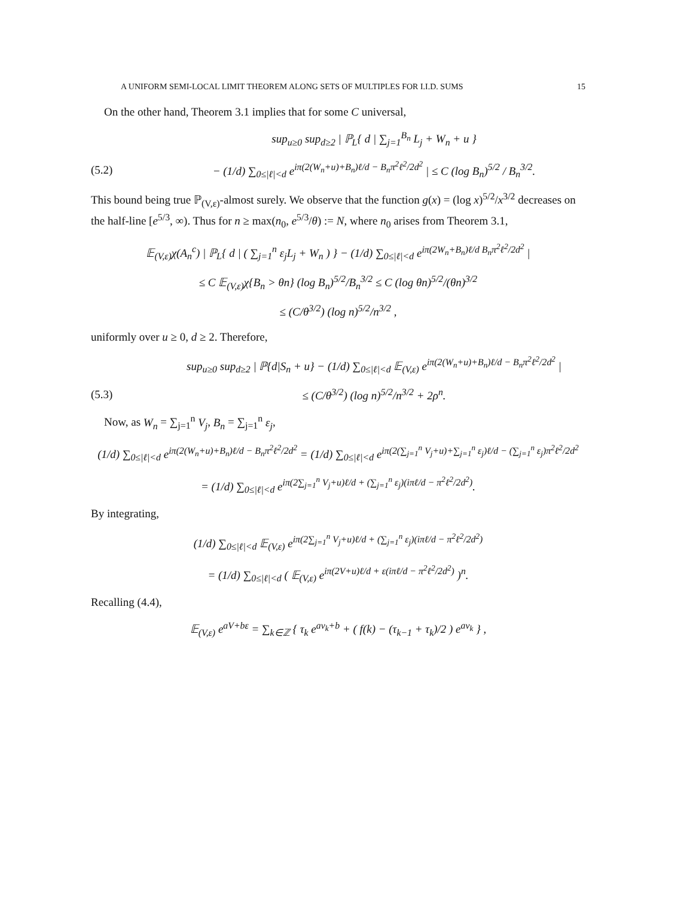A UNIFORM SEMI-LOCAL LIMIT THEOREM ALONG SETS OF MULTIPLES FOR I.I.D. SUMS 15
On the other hand, Theorem 3.1 implies that for some C universal,
sup<sub>u≥0</sub> sup<sub>d≥2</sub> | ℙ<sub>L</sub>{ d | ∑<sub>j=1</sub><sup>B<sub>n</sub></sup> L<sub>j</sub> + W<sub>n</sub> + u }
(5.2) − (1/d) ∑<sub>0≤|ℓ|<d</sub> e<sup>iπ(2(W<sub>n</sub>+u)+B<sub>n</sub>)ℓ/d − B<sub>n</sub>π<sup>2</sup>ℓ<sup>2</sup>/2d<sup>2</sup></sup> | ≤ C (log B<sub>n</sub>)<sup>5/2</sup> / B<sub>n</sub><sup>3/2</sup>.
This bound being true ℙ<sub>(V,ε)</sub>-almost surely. We observe that the function g(x) = (log x)<sup>5/2</sup>/x<sup>3/2</sup> decreases on the half-line [e<sup>5/3</sup>, ∞). Thus for n ≥ max(n<sub>0</sub>, e<sup>5/3</sup>/θ) := N, where n<sub>0</sub> arises from Theorem 3.1,
𝔼<sub>(V,ε)</sub>χ(A<sub>n</sub><sup>c</sup>) | ℙ<sub>L</sub>{ d | ( ∑<sub>j=1</sub><sup>n</sup> ε<sub>j</sub>L<sub>j</sub> + W<sub>n</sub> ) } − (1/d) ∑<sub>0≤|ℓ|<d</sub> e<sup>iπ(2W<sub>n</sub>+B<sub>n</sub>)ℓ/d B<sub>n</sub>π<sup>2</sup>ℓ<sup>2</sup>/2d<sup>2</sup></sup> |
≤ C 𝔼<sub>(V,ε)</sub>χ{B<sub>n</sub> > θn} (log B<sub>n</sub>)<sup>5/2</sup>/B<sub>n</sub><sup>3/2</sup> ≤ C (log θn)<sup>5/2</sup>/(θn)<sup>3/2</sup>
≤ (C/θ<sup>3/2</sup>) (log n)<sup>5/2</sup>/n<sup>3/2</sup> ,
uniformly over u ≥ 0, d ≥ 2. Therefore,
sup<sub>u≥0</sub> sup<sub>d≥2</sub> | ℙ{d|S<sub>n</sub> + u} − (1/d) ∑<sub>0≤|ℓ|<d</sub> 𝔼<sub>(V,ε)</sub> e<sup>iπ(2(W<sub>n</sub>+u)+B<sub>n</sub>)ℓ/d − B<sub>n</sub>π<sup>2</sup>ℓ<sup>2</sup>/2d<sup>2</sup></sup> |
(5.3) ≤ (C/θ<sup>3/2</sup>) (log n)<sup>5/2</sup>/n<sup>3/2</sup> + 2ρ<sup>n</sup>.
Now, as W<sub>n</sub> = ∑<sub>j=1</sub><sup>n</sup> V<sub>j</sub>, B<sub>n</sub> = ∑<sub>j=1</sub><sup>n</sup> ε<sub>j</sub>,
(1/d) ∑<sub>0≤|ℓ|<d</sub> e<sup>iπ(2(W<sub>n</sub>+u)+B<sub>n</sub>)ℓ/d − B<sub>n</sub>π<sup>2</sup>ℓ<sup>2</sup>/2d<sup>2</sup></sup> = (1/d) ∑<sub>0≤|ℓ|<d</sub> e<sup>iπ(2(∑<sub>j=1</sub><sup>n</sup> V<sub>j</sub>+u)+∑<sub>j=1</sub><sup>n</sup> ε<sub>j</sub>)ℓ/d − (∑<sub>j=1</sub><sup>n</sup> ε<sub>j</sub>)π<sup>2</sup>ℓ<sup>2</sup>/2d<sup>2</sup></sup>
= (1/d) ∑<sub>0≤|ℓ|<d</sub> e<sup>iπ(2∑<sub>j=1</sub><sup>n</sup> V<sub>j</sub>+u)ℓ/d + (∑<sub>j=1</sub><sup>n</sup> ε<sub>j</sub>)(iπℓ/d − π<sup>2</sup>ℓ<sup>2</sup>/2d<sup>2</sup>)</sup>.
By integrating,
(1/d) ∑<sub>0≤|ℓ|<d</sub> 𝔼<sub>(V,ε)</sub> e<sup>iπ(2∑<sub>j=1</sub><sup>n</sup> V<sub>j</sub>+u)ℓ/d + (∑<sub>j=1</sub><sup>n</sup> ε<sub>j</sub>)(iπℓ/d − π<sup>2</sup>ℓ<sup>2</sup>/2d<sup>2</sup>)</sup>
= (1/d) ∑<sub>0≤|ℓ|<d</sub> ( 𝔼<sub>(V,ε)</sub> e<sup>iπ(2V+u)ℓ/d + ε(iπℓ/d − π<sup>2</sup>ℓ<sup>2</sup>/2d<sup>2</sup>)</sup> )<sup>n</sup>.
Recalling (4.4),
𝔼<sub>(V,ε)</sub> e<sup>aV+bε</sup> = ∑<sub>k∈ℤ</sub> { τ<sub>k</sub> e<sup>av<sub>k</sub>+b</sup> + ( f(k) − (τ<sub>k−1</sub> + τ<sub>k</sub>)/2 ) e<sup>av<sub>k</sub></sup> } ,